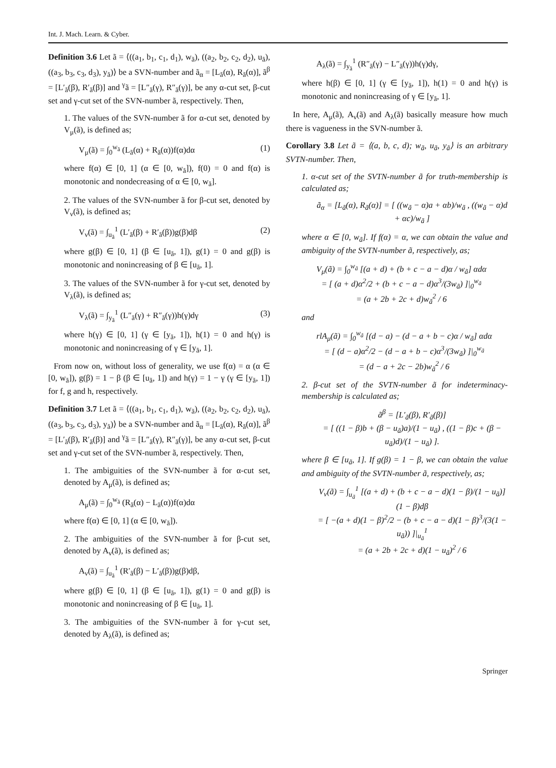Int. J. Mach. Learn. & Cyber.
Definition 3.6 Let ã = ⟨((a<sub>1</sub>, b<sub>1</sub>, c<sub>1</sub>, d<sub>1</sub>), w<sub>ã</sub>), ((a<sub>2</sub>, b<sub>2</sub>, c<sub>2</sub>, d<sub>2</sub>), u<sub>ã</sub>), ((a<sub>3</sub>, b<sub>3</sub>, c<sub>3</sub>, d<sub>3</sub>), y<sub>ã</sub>)⟩ be a SVN-number and ã<sub>α</sub> = [L<sub>ã</sub>(α), R<sub>ã</sub>(α)], ã<sup>β</sup> = [L′<sub>ã</sub>(β), R′<sub>ã</sub>(β)] and <sup>γ</sup>ã = [L″<sub>ã</sub>(γ), R″<sub>ã</sub>(γ)], be any α-cut set, β-cut set and γ-cut set of the SVN-number ã, respectively. Then,
1. The values of the SVN-number ã for α-cut set, denoted by V<sub>μ</sub>(ã), is defined as;
V<sub>μ</sub>(ã) = ∫<sub>0</sub><sup>w<sub>ã</sub></sup> (L<sub>ã</sub>(α) + R<sub>ã</sub>(α))f(α)dα (1)
where f(α) ∈ [0, 1] (α ∈ [0, w<sub>ã</sub>]), f(0) = 0 and f(α) is monotonic and nondecreasing of α ∈ [0, w<sub>ã</sub>].
2. The values of the SVN-number ã for β-cut set, denoted by V<sub>ν</sub>(ã), is defined as;
V<sub>ν</sub>(ã) = ∫<sub>u<sub>ã</sub></sub><sup>1</sup> (L′<sub>ã</sub>(β) + R′<sub>ã</sub>(β))g(β)dβ (2)
where g(β) ∈ [0, 1] (β ∈ [u<sub>ã</sub>, 1]), g(1) = 0 and g(β) is monotonic and nonincreasing of β ∈ [u<sub>ã</sub>, 1].
3. The values of the SVN-number ã for γ-cut set, denoted by V<sub>λ</sub>(ã), is defined as;
V<sub>λ</sub>(ã) = ∫<sub>y<sub>ã</sub></sub><sup>1</sup> (L″<sub>ã</sub>(γ) + R″<sub>ã</sub>(γ))h(γ)dγ (3)
where h(γ) ∈ [0, 1] (γ ∈ [y<sub>ã</sub>, 1]), h(1) = 0 and h(γ) is monotonic and nonincreasing of γ ∈ [y<sub>ã</sub>, 1].
From now on, without loss of generality, we use f(α) = α (α ∈ [0, w<sub>ã</sub>]), g(β) = 1 − β (β ∈ [u<sub>ã</sub>, 1]) and h(γ) = 1 − γ (γ ∈ [y<sub>ã</sub>, 1]) for f, g and h, respectively.
Definition 3.7 Let ã = ⟨((a<sub>1</sub>, b<sub>1</sub>, c<sub>1</sub>, d<sub>1</sub>), w<sub>ã</sub>), ((a<sub>2</sub>, b<sub>2</sub>, c<sub>2</sub>, d<sub>2</sub>), u<sub>ã</sub>), ((a<sub>3</sub>, b<sub>3</sub>, c<sub>3</sub>, d<sub>3</sub>), y<sub>ã</sub>)⟩ be a SVN-number and ã<sub>α</sub> = [L<sub>ã</sub>(α), R<sub>ã</sub>(α)], ã<sup>β</sup> = [L′<sub>ã</sub>(β), R′<sub>ã</sub>(β)] and <sup>γ</sup>ã = [L″<sub>ã</sub>(γ), R″<sub>ã</sub>(γ)], be any α-cut set, β-cut set and γ-cut set of the SVN-number ã, respectively. Then,
1. The ambiguities of the SVN-number ã for α-cut set, denoted by A<sub>μ</sub>(ã), is defined as;
A<sub>μ</sub>(ã) = ∫<sub>0</sub><sup>w<sub>ã</sub></sup> (R<sub>ã</sub>(α) − L<sub>ã</sub>(α))f(α)dα
where f(α) ∈ [0, 1] (α ∈ [0, w<sub>ã</sub>]).
2. The ambiguities of the SVN-number ã for β-cut set, denoted by A<sub>ν</sub>(ã), is defined as;
A<sub>ν</sub>(ã) = ∫<sub>u<sub>ã</sub></sub><sup>1</sup> (R′<sub>ã</sub>(β) − L′<sub>ã</sub>(β))g(β)dβ,
where g(β) ∈ [0, 1] (β ∈ [u<sub>ã</sub>, 1]), g(1) = 0 and g(β) is monotonic and nonincreasing of β ∈ [u<sub>ã</sub>, 1].
3. The ambiguities of the SVN-number ã for γ-cut set, denoted by A<sub>λ</sub>(ã), is defined as;
A<sub>λ</sub>(ã) = ∫<sub>y<sub>ã</sub></sub><sup>1</sup> (R″<sub>ã</sub>(γ) − L″<sub>ã</sub>(γ))h(γ)dγ,
where h(β) ∈ [0, 1] (γ ∈ [y<sub>ã</sub>, 1]), h(1) = 0 and h(γ) is monotonic and nonincreasing of γ ∈ [y<sub>ã</sub>, 1].
In here, A<sub>μ</sub>(ã), A<sub>ν</sub>(ã) and A<sub>λ</sub>(ã) basically measure how much there is vagueness in the SVN-number ã.
Corollary 3.8 Let ã = ⟨(a, b, c, d); w<sub>ã</sub>, u<sub>ã</sub>, y<sub>ã</sub>⟩ is an arbitrary SVTN-number. Then,
1. α-cut set of the SVTN-number ã for truth-membership is calculated as;
ã<sub>α</sub> = [L<sub>ã</sub>(α), R<sub>ã</sub>(α)] = [ ((w<sub>ã</sub> − α)a + αb)/w<sub>ã</sub> , ((w<sub>ã</sub> − α)d + αc)/w<sub>ã</sub> ]
where α ∈ [0, w<sub>ã</sub>]. If f(α) = α, we can obtain the value and ambiguity of the SVTN-number ã, respectively, as;
V<sub>μ</sub>(ã) = ∫<sub>0</sub><sup>w<sub>ã</sub></sup> [(a + d) + (b + c − a − d)α / w<sub>ã</sub>] αdα
= [ (a + d)α<sup>2</sup>/2 + (b + c − a − d)α<sup>3</sup>/(3w<sub>ã</sub>) ]|<sub>0</sub><sup>w<sub>ã</sub></sup>
= (a + 2b + 2c + d)w<sub>ã</sub><sup>2</sup> / 6
and
rlA<sub>μ</sub>(ã) = ∫<sub>0</sub><sup>w<sub>ã</sub></sup> [(d − a) − (d − a + b − c)α / w<sub>ã</sub>] αdα
= [ (d − a)α<sup>2</sup>/2 − (d − a + b − c)α<sup>3</sup>/(3w<sub>ã</sub>) ]|<sub>0</sub><sup>w<sub>ã</sub></sup>
= (d − a + 2c − 2b)w<sub>ã</sub><sup>2</sup> / 6
2. β-cut set of the SVTN-number ã for indeterminacy-membership is calculated as;
ã<sup>β</sup> = [L′<sub>ã</sub>(β), R′<sub>ã</sub>(β)]
= [ ((1 − β)b + (β − u<sub>ã</sub>)a)/(1 − u<sub>ã</sub>) , ((1 − β)c + (β − u<sub>ã</sub>)d)/(1 − u<sub>ã</sub>) ].
where β ∈ [u<sub>ã</sub>, 1]. If g(β) = 1 − β, we can obtain the value and ambiguity of the SVTN-number ã, respectively, as;
V<sub>ν</sub>(ã) = ∫<sub>u<sub>ã</sub></sub><sup>1</sup> [(a + d) + (b + c − a − d)(1 − β)/(1 − u<sub>ã</sub>)] (1 − β)dβ
= [ −(a + d)(1 − β)<sup>2</sup>/2 − (b + c − a − d)(1 − β)<sup>3</sup>/(3(1 − u<sub>ã</sub>)) ]|<sub>u<sub>ã</sub></sub><sup>1</sup>
= (a + 2b + 2c + d)(1 − u<sub>ã</sub>)<sup>2</sup> / 6
Springer